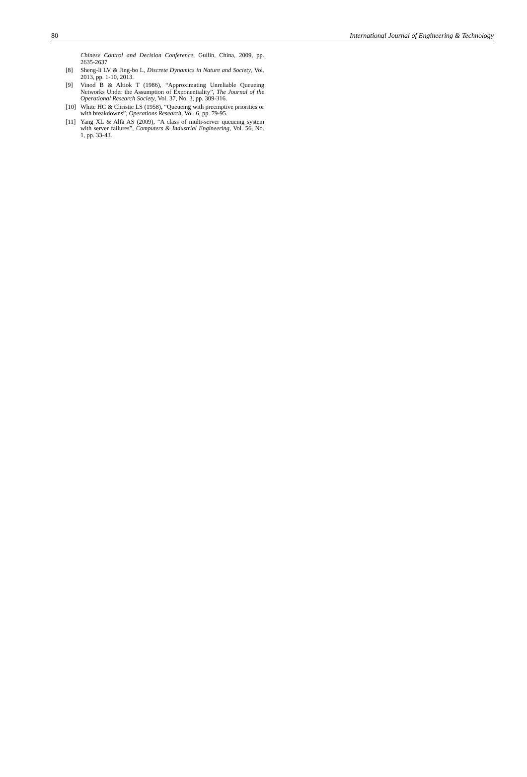80 International Journal of Engineering & Technology
Chinese Control and Decision Conference, Guilin, China, 2009, pp. 2635-2637
[8] Sheng-li LV & Jing-bo L, Discrete Dynamics in Nature and Society, Vol. 2013, pp. 1-10, 2013.
[9] Vinod B & Altiok T (1986), “Approximating Unreliable Queueing Networks Under the Assumption of Exponentiality”, The Journal of the Operational Research Society, Vol. 37, No. 3, pp. 309-316.
[10] White HC & Christie LS (1958), “Queueing with preemptive priorities or with breakdowns”, Operations Research, Vol. 6, pp. 79-95.
[11] Yang XL & Alfa AS (2009), “A class of multi-server queueing system with server failures”, Computers & Industrial Engineering, Vol. 56, No. 1, pp. 33-43.